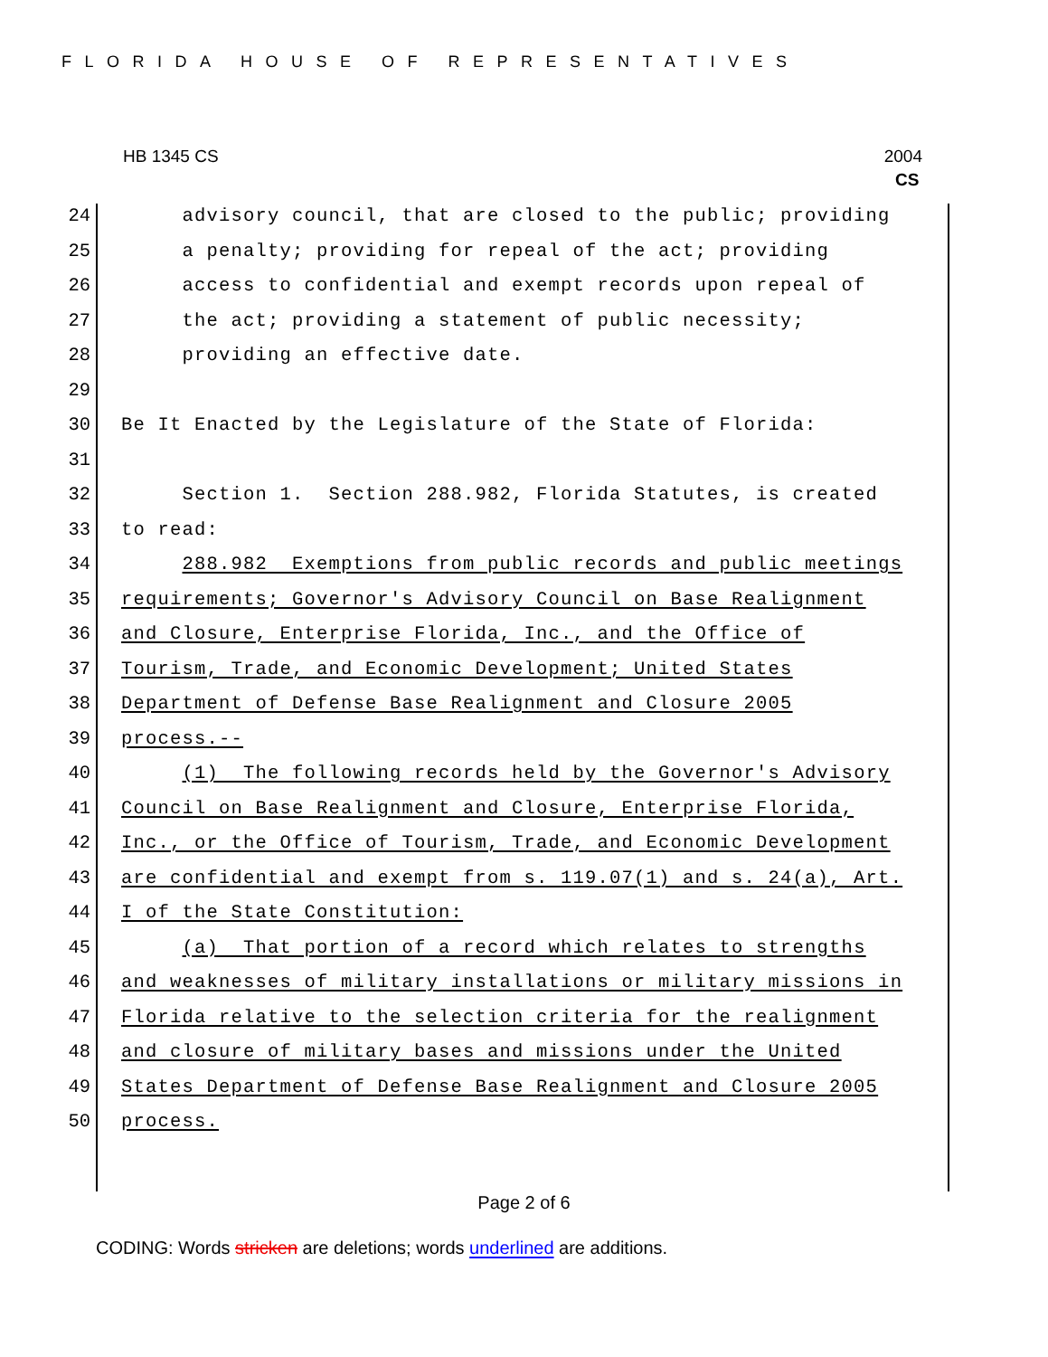FLORIDA HOUSE OF REPRESENTATIVES
HB 1345 CS 2004
CS
24 advisory council, that are closed to the public; providing
25 a penalty; providing for repeal of the act; providing
26 access to confidential and exempt records upon repeal of
27 the act; providing a statement of public necessity;
28 providing an effective date.
29
30 Be It Enacted by the Legislature of the State of Florida:
31
32 Section 1. Section 288.982, Florida Statutes, is created
33 to read:
34 288.982 Exemptions from public records and public meetings
35 requirements; Governor's Advisory Council on Base Realignment
36 and Closure, Enterprise Florida, Inc., and the Office of
37 Tourism, Trade, and Economic Development; United States
38 Department of Defense Base Realignment and Closure 2005
39 process.--
40 (1) The following records held by the Governor's Advisory
41 Council on Base Realignment and Closure, Enterprise Florida,
42 Inc., or the Office of Tourism, Trade, and Economic Development
43 are confidential and exempt from s. 119.07(1) and s. 24(a), Art.
44 I of the State Constitution:
45 (a) That portion of a record which relates to strengths
46 and weaknesses of military installations or military missions in
47 Florida relative to the selection criteria for the realignment
48 and closure of military bases and missions under the United
49 States Department of Defense Base Realignment and Closure 2005
50 process.
Page 2 of 6
CODING: Words stricken are deletions; words underlined are additions.